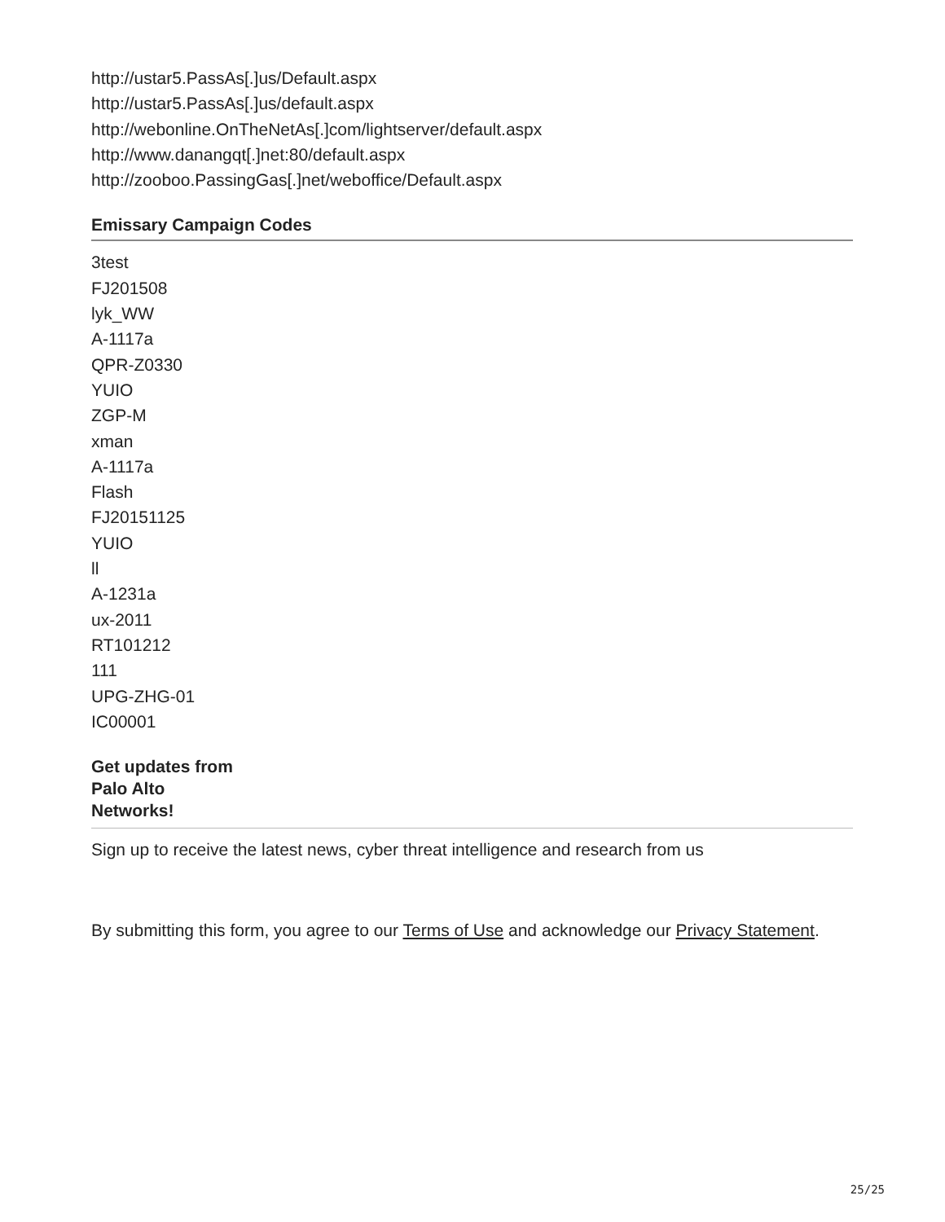http://ustar5.PassAs[.]us/Default.aspx
http://ustar5.PassAs[.]us/default.aspx
http://webonline.OnTheNetAs[.]com/lightserver/default.aspx
http://www.danangqt[.]net:80/default.aspx
http://zooboo.PassingGas[.]net/weboffice/Default.aspx
Emissary Campaign Codes
3test
FJ201508
lyk_WW
A-1117a
QPR-Z0330
YUIO
ZGP-M
xman
A-1117a
Flash
FJ20151125
YUIO
ll
A-1231a
ux-2011
RT101212
111
UPG-ZHG-01
IC00001
Get updates from
Palo Alto
Networks!
Sign up to receive the latest news, cyber threat intelligence and research from us
By submitting this form, you agree to our Terms of Use and acknowledge our Privacy Statement.
25/25